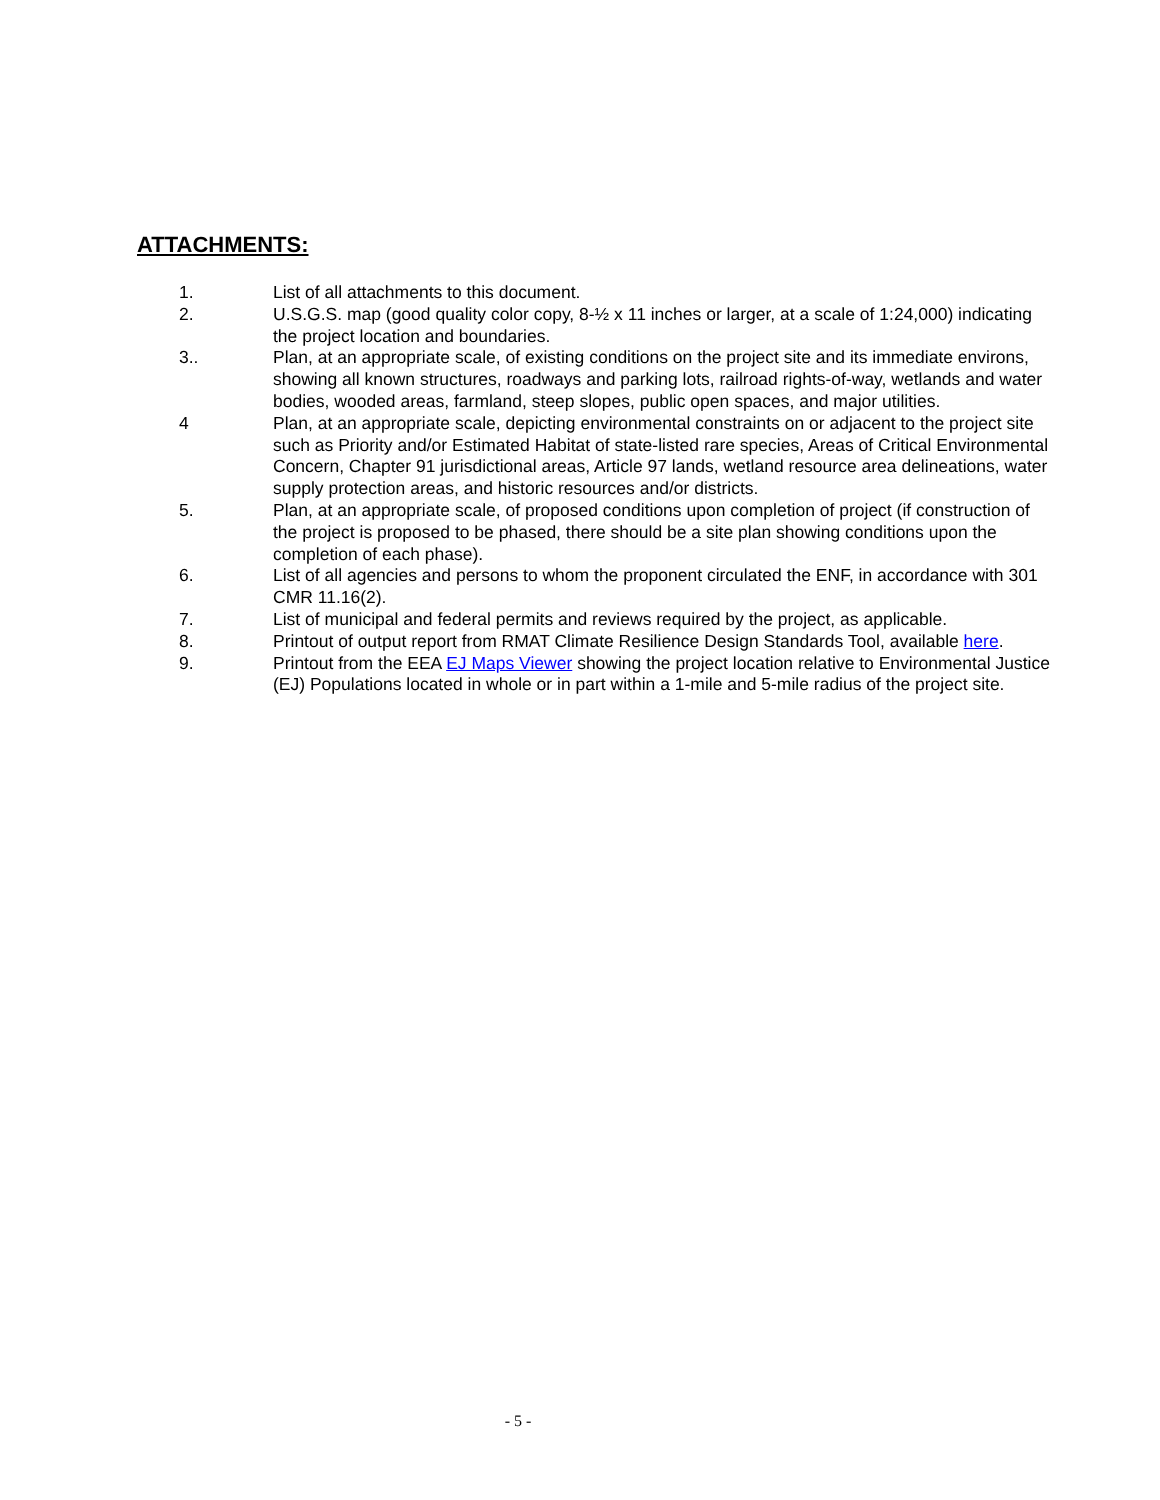ATTACHMENTS:
1. List of all attachments to this document.
2. U.S.G.S. map (good quality color copy, 8-½ x 11 inches or larger, at a scale of 1:24,000) indicating the project location and boundaries.
3.. Plan, at an appropriate scale, of existing conditions on the project site and its immediate environs, showing all known structures, roadways and parking lots, railroad rights-of-way, wetlands and water bodies, wooded areas, farmland, steep slopes, public open spaces, and major utilities.
4 Plan, at an appropriate scale, depicting environmental constraints on or adjacent to the project site such as Priority and/or Estimated Habitat of state-listed rare species, Areas of Critical Environmental Concern, Chapter 91 jurisdictional areas, Article 97 lands, wetland resource area delineations, water supply protection areas, and historic resources and/or districts.
5. Plan, at an appropriate scale, of proposed conditions upon completion of project (if construction of the project is proposed to be phased, there should be a site plan showing conditions upon the completion of each phase).
6. List of all agencies and persons to whom the proponent circulated the ENF, in accordance with 301 CMR 11.16(2).
7. List of municipal and federal permits and reviews required by the project, as applicable.
8. Printout of output report from RMAT Climate Resilience Design Standards Tool, available here.
9. Printout from the EEA EJ Maps Viewer showing the project location relative to Environmental Justice (EJ) Populations located in whole or in part within a 1-mile and 5-mile radius of the project site.
- 5 -